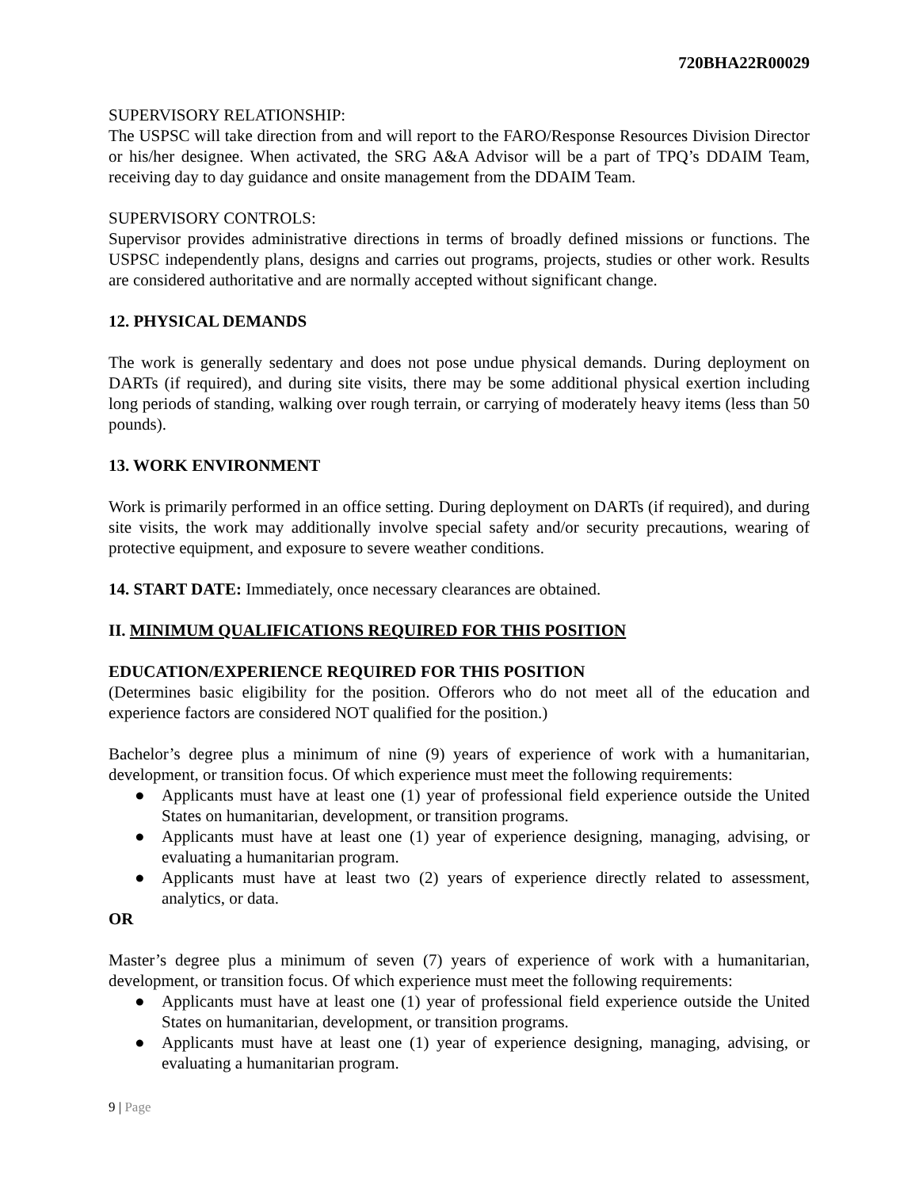720BHA22R00029
SUPERVISORY RELATIONSHIP:
The USPSC will take direction from and will report to the FARO/Response Resources Division Director or his/her designee. When activated, the SRG A&A Advisor will be a part of TPQ’s DDAIM Team, receiving day to day guidance and onsite management from the DDAIM Team.
SUPERVISORY CONTROLS:
Supervisor provides administrative directions in terms of broadly defined missions or functions. The USPSC independently plans, designs and carries out programs, projects, studies or other work. Results are considered authoritative and are normally accepted without significant change.
12. PHYSICAL DEMANDS
The work is generally sedentary and does not pose undue physical demands. During deployment on DARTs (if required), and during site visits, there may be some additional physical exertion including long periods of standing, walking over rough terrain, or carrying of moderately heavy items (less than 50 pounds).
13. WORK ENVIRONMENT
Work is primarily performed in an office setting. During deployment on DARTs (if required), and during site visits, the work may additionally involve special safety and/or security precautions, wearing of protective equipment, and exposure to severe weather conditions.
14. START DATE: Immediately, once necessary clearances are obtained.
II. MINIMUM QUALIFICATIONS REQUIRED FOR THIS POSITION
EDUCATION/EXPERIENCE REQUIRED FOR THIS POSITION
(Determines basic eligibility for the position. Offerors who do not meet all of the education and experience factors are considered NOT qualified for the position.)
Bachelor’s degree plus a minimum of nine (9) years of experience of work with a humanitarian, development, or transition focus. Of which experience must meet the following requirements:
● Applicants must have at least one (1) year of professional field experience outside the United States on humanitarian, development, or transition programs.
● Applicants must have at least one (1) year of experience designing, managing, advising, or evaluating a humanitarian program.
● Applicants must have at least two (2) years of experience directly related to assessment, analytics, or data.
OR
Master’s degree plus a minimum of seven (7) years of experience of work with a humanitarian, development, or transition focus. Of which experience must meet the following requirements:
● Applicants must have at least one (1) year of professional field experience outside the United States on humanitarian, development, or transition programs.
● Applicants must have at least one (1) year of experience designing, managing, advising, or evaluating a humanitarian program.
9 | Page